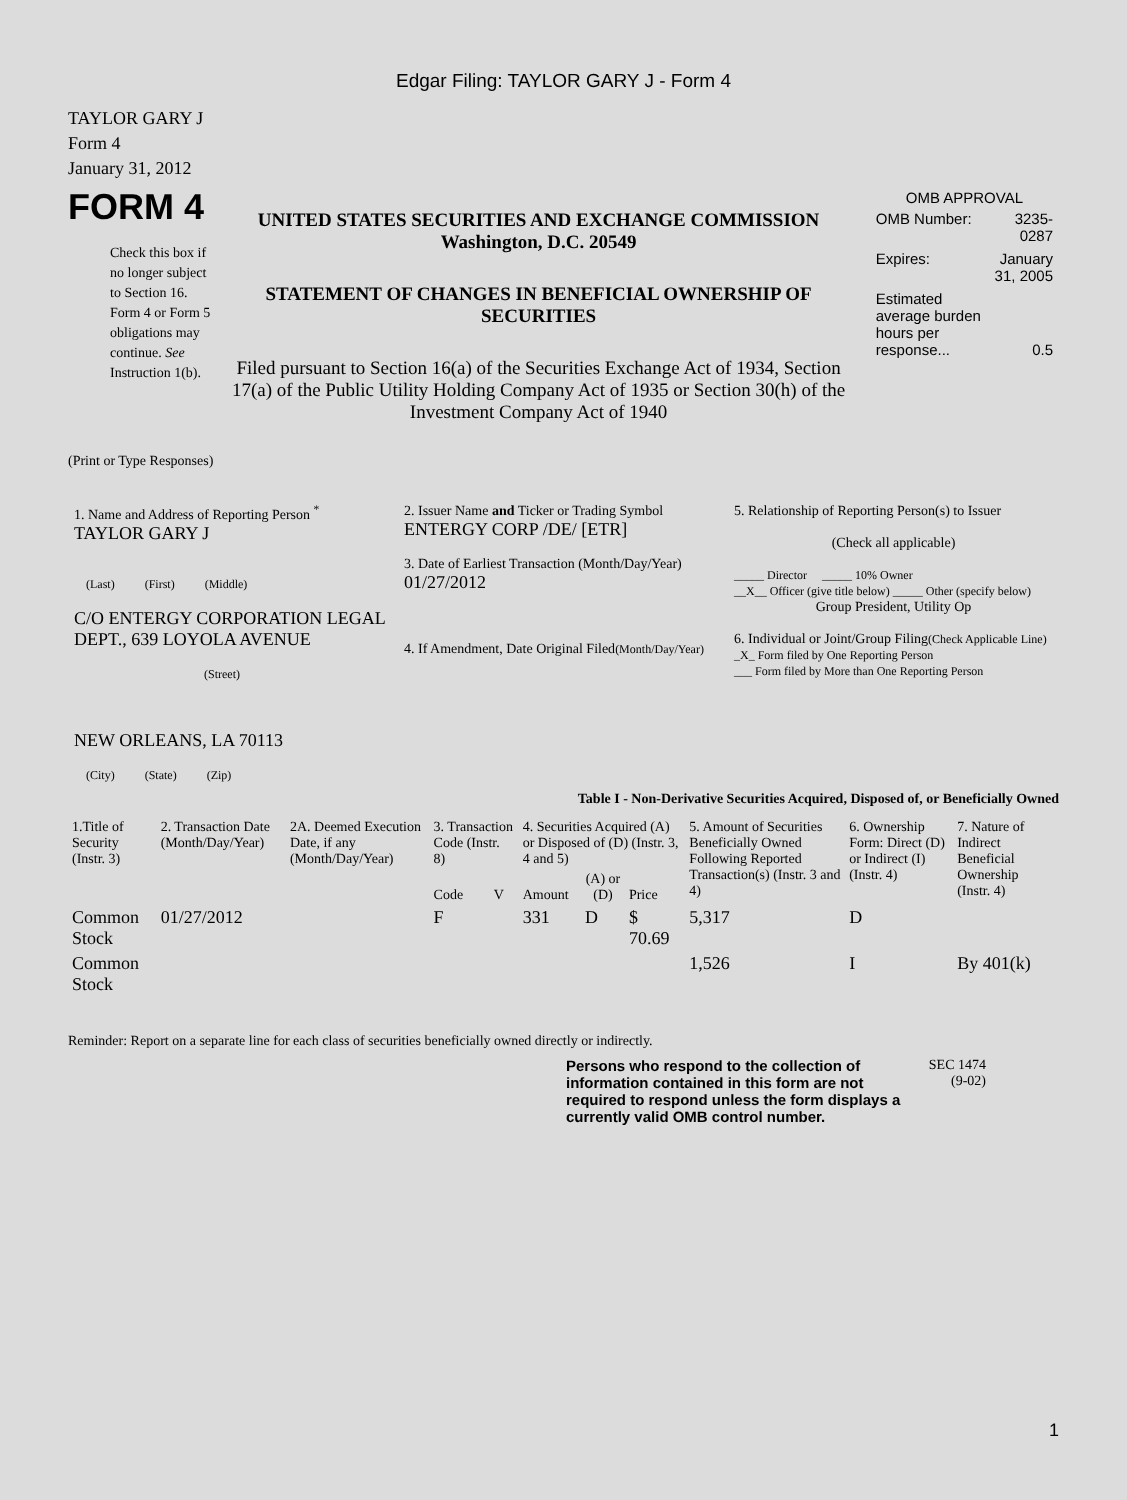Edgar Filing: TAYLOR GARY J - Form 4
TAYLOR GARY J
Form 4
January 31, 2012
FORM 4
Check this box if no longer subject to Section 16. Form 4 or Form 5 obligations may continue. See Instruction 1(b).
UNITED STATES SECURITIES AND EXCHANGE COMMISSION
Washington, D.C. 20549
STATEMENT OF CHANGES IN BENEFICIAL OWNERSHIP OF SECURITIES
Filed pursuant to Section 16(a) of the Securities Exchange Act of 1934, Section 17(a) of the Public Utility Holding Company Act of 1935 or Section 30(h) of the Investment Company Act of 1940
OMB APPROVAL
| OMB Number: | 3235-0287 |
| Expires: | January 31, 2005 |
| Estimated average burden hours per response... | 0.5 |
(Print or Type Responses)
| 1. Name and Address of Reporting Person <sup>*</sup> TAYLOR GARY J (Last) (First) (Middle) C/O ENTERGY CORPORATION LEGAL DEPT., 639 LOYOLA AVENUE (Street) NEW ORLEANS, LA 70113 (City) (State) (Zip) | 2. Issuer Name and Ticker or Trading Symbol ENTERGY CORP /DE/ [ETR] 3. Date of Earliest Transaction (Month/Day/Year) 01/27/2012 4. If Amendment, Date Original Filed (Month/Day/Year) | 5. Relationship of Reporting Person(s) to Issuer (Check all applicable) _____ Director _____ 10% Owner __X__ Officer (give title below) _____ Other (specify below) Group President, Utility Op 6. Individual or Joint/Group Filing (Check Applicable Line) _X_ Form filed by One Reporting Person ___ Form filed by More than One Reporting Person |
Table I - Non-Derivative Securities Acquired, Disposed of, or Beneficially Owned
| 1.Title of Security (Instr. 3) | 2. Transaction Date (Month/Day/Year) | 2A. Deemed Execution Date, if any (Month/Day/Year) | 3. Transaction Code (Instr. 8) | | 4. Securities Acquired (A) or Disposed of (D) (Instr. 3, 4 and 5) | | | 5. Amount of Securities Beneficially Owned Following Reported Transaction(s) (Instr. 3 and 4) | 6. Ownership Form: Direct (D) or Indirect (I) (Instr. 4) | 7. Nature of Indirect Beneficial Ownership (Instr. 4) |
| --- | --- | --- | --- | --- | --- | --- | --- | --- | --- | --- |
| | | | Code | V | Amount | (A) or (D) | Price | | | |
| Common Stock | 01/27/2012 | | F | | 331 | D | $ 70.69 | 5,317 | D | |
| Common Stock | | | | | | | | 1,526 | I | By 401(k) |
Reminder: Report on a separate line for each class of securities beneficially owned directly or indirectly.
Persons who respond to the collection of information contained in this form are not required to respond unless the form displays a currently valid OMB control number.
SEC 1474
(9-02)
1